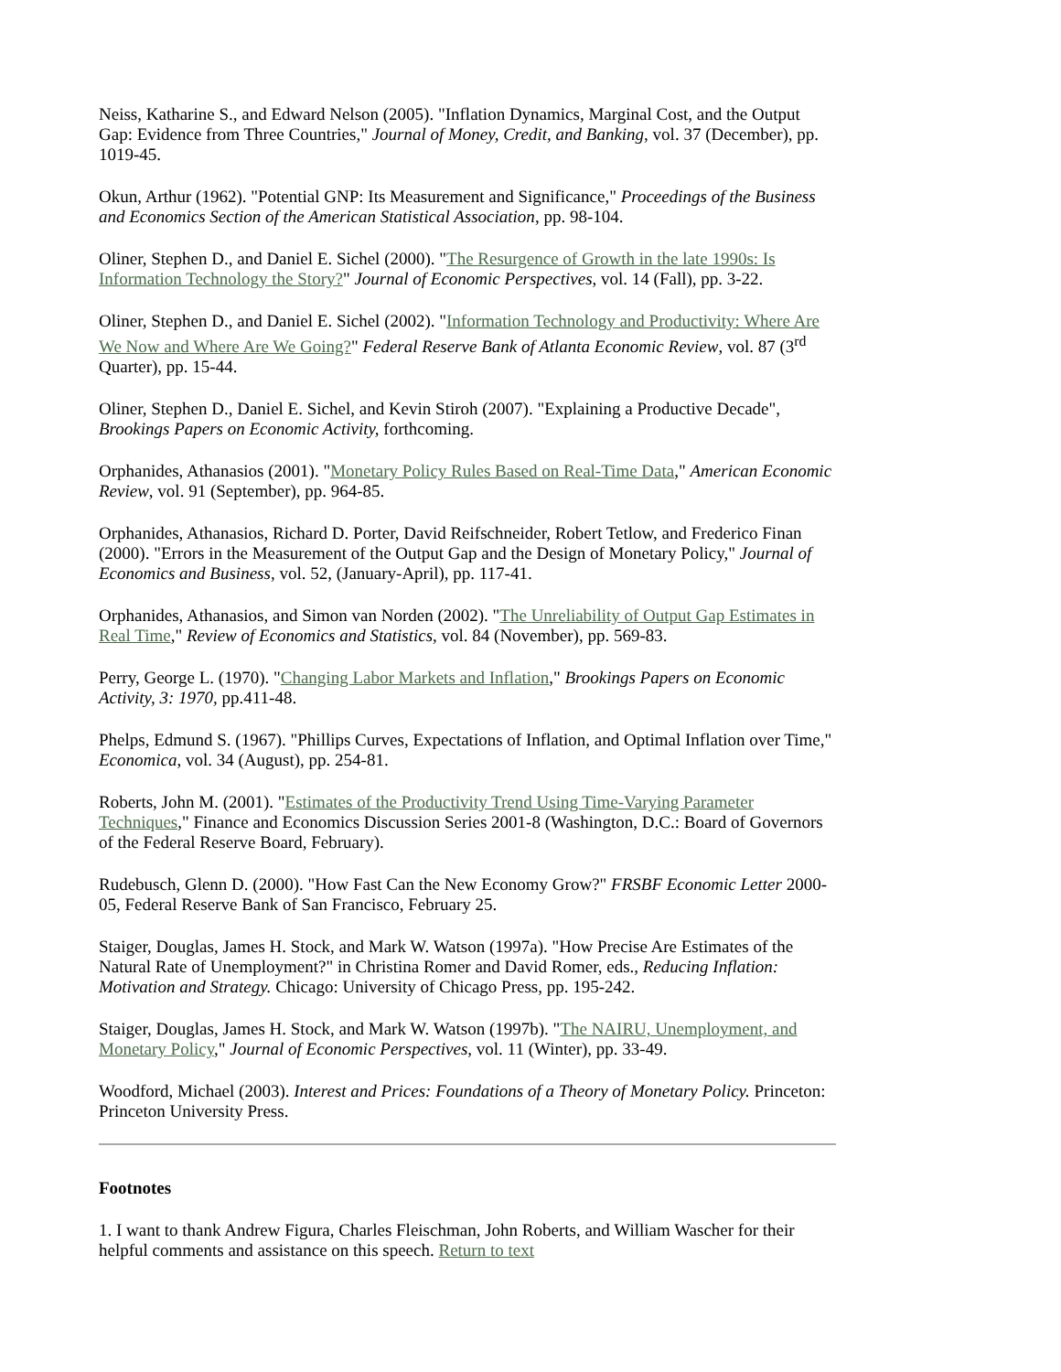Neiss, Katharine S., and Edward Nelson (2005). "Inflation Dynamics, Marginal Cost, and the Output Gap: Evidence from Three Countries," Journal of Money, Credit, and Banking, vol. 37 (December), pp. 1019-45.
Okun, Arthur (1962). "Potential GNP: Its Measurement and Significance," Proceedings of the Business and Economics Section of the American Statistical Association, pp. 98-104.
Oliner, Stephen D., and Daniel E. Sichel (2000). "The Resurgence of Growth in the late 1990s: Is Information Technology the Story?" Journal of Economic Perspectives, vol. 14 (Fall), pp. 3-22.
Oliner, Stephen D., and Daniel E. Sichel (2002). "Information Technology and Productivity: Where Are We Now and Where Are We Going?" Federal Reserve Bank of Atlanta Economic Review, vol. 87 (3<sup>rd</sup> Quarter), pp. 15-44.
Oliner, Stephen D., Daniel E. Sichel, and Kevin Stiroh (2007). "Explaining a Productive Decade", Brookings Papers on Economic Activity, forthcoming.
Orphanides, Athanasios (2001). "Monetary Policy Rules Based on Real-Time Data," American Economic Review, vol. 91 (September), pp. 964-85.
Orphanides, Athanasios, Richard D. Porter, David Reifschneider, Robert Tetlow, and Frederico Finan (2000). "Errors in the Measurement of the Output Gap and the Design of Monetary Policy," Journal of Economics and Business, vol. 52, (January-April), pp. 117-41.
Orphanides, Athanasios, and Simon van Norden (2002). "The Unreliability of Output Gap Estimates in Real Time," Review of Economics and Statistics, vol. 84 (November), pp. 569-83.
Perry, George L. (1970). "Changing Labor Markets and Inflation," Brookings Papers on Economic Activity, 3: 1970, pp.411-48.
Phelps, Edmund S. (1967). "Phillips Curves, Expectations of Inflation, and Optimal Inflation over Time," Economica, vol. 34 (August), pp. 254-81.
Roberts, John M. (2001). "Estimates of the Productivity Trend Using Time-Varying Parameter Techniques," Finance and Economics Discussion Series 2001-8 (Washington, D.C.: Board of Governors of the Federal Reserve Board, February).
Rudebusch, Glenn D. (2000). "How Fast Can the New Economy Grow?" FRSBF Economic Letter 2000-05, Federal Reserve Bank of San Francisco, February 25.
Staiger, Douglas, James H. Stock, and Mark W. Watson (1997a). "How Precise Are Estimates of the Natural Rate of Unemployment?" in Christina Romer and David Romer, eds., Reducing Inflation: Motivation and Strategy. Chicago: University of Chicago Press, pp. 195-242.
Staiger, Douglas, James H. Stock, and Mark W. Watson (1997b). "The NAIRU, Unemployment, and Monetary Policy," Journal of Economic Perspectives, vol. 11 (Winter), pp. 33-49.
Woodford, Michael (2003). Interest and Prices: Foundations of a Theory of Monetary Policy. Princeton: Princeton University Press.
Footnotes
1. I want to thank Andrew Figura, Charles Fleischman, John Roberts, and William Wascher for their helpful comments and assistance on this speech. Return to text